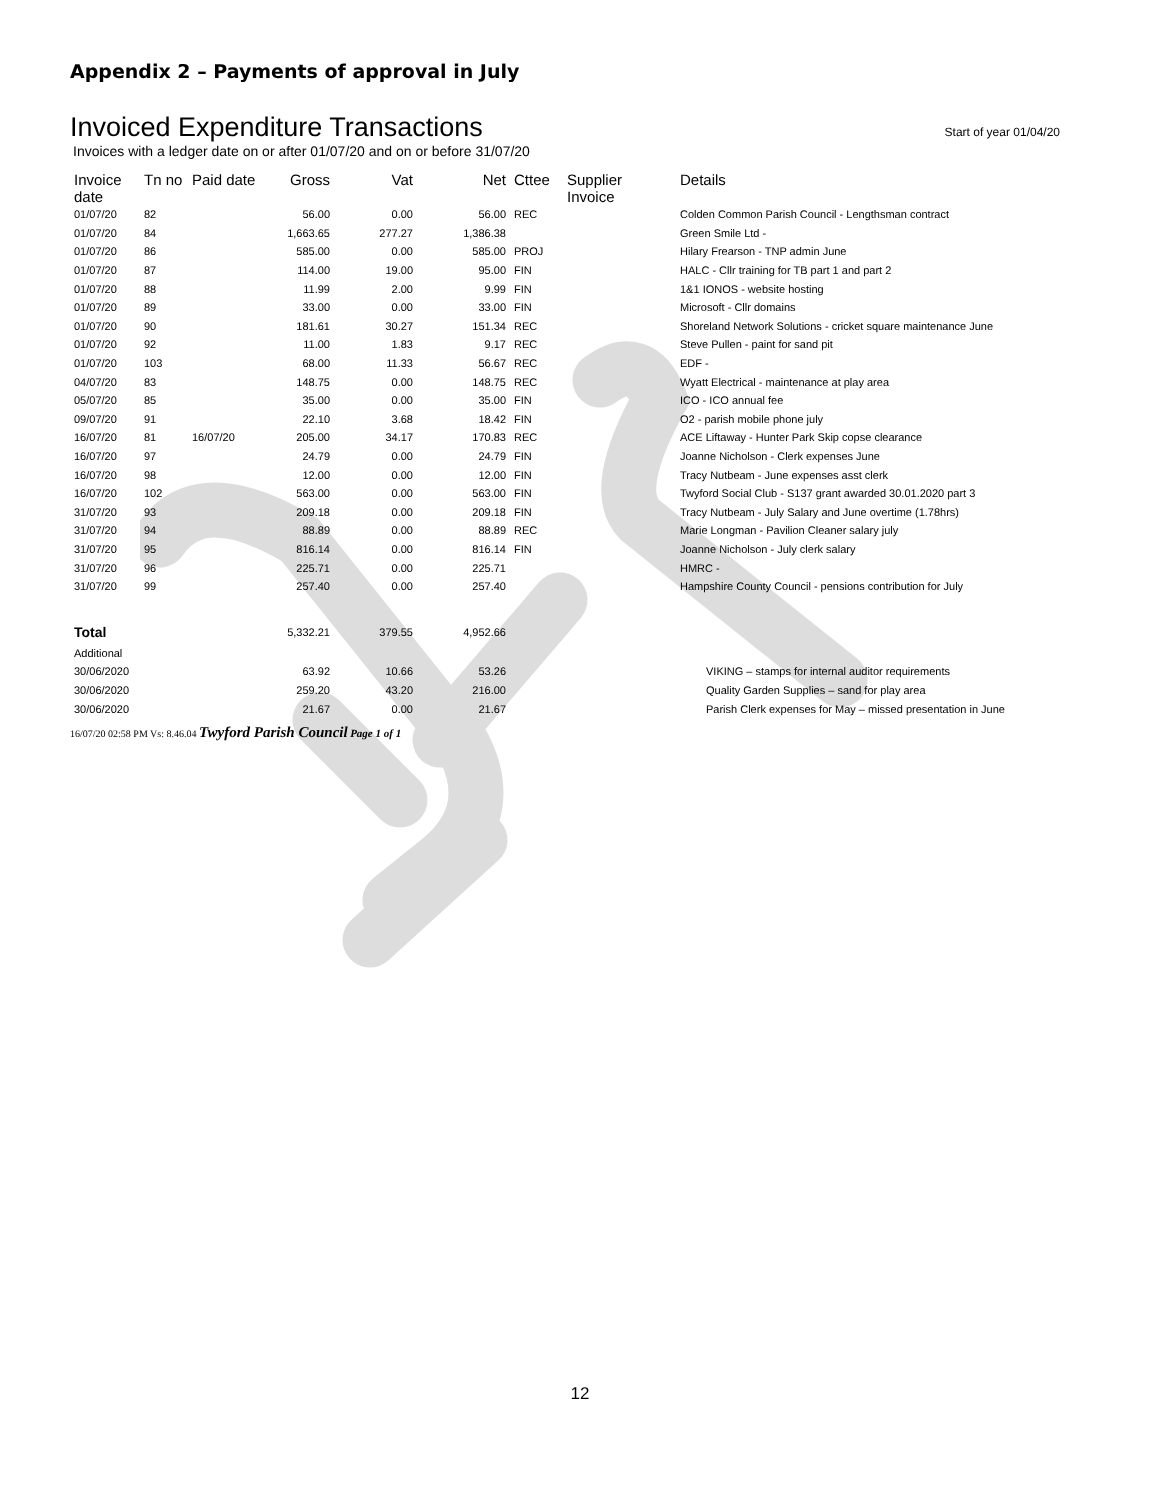Appendix 2 – Payments of approval in July
Invoiced Expenditure Transactions Start of year 01/04/20
Invoices with a ledger date on or after 01/07/20 and on or before 31/07/20
| Invoice date | Tn no | Paid date | Gross | Vat | Net | Cttee | Supplier Invoice | Details |
| --- | --- | --- | --- | --- | --- | --- | --- | --- |
| 01/07/20 | 82 | | 56.00 | 0.00 | 56.00 | REC | | Colden Common Parish Council - Lengthsman contract |
| 01/07/20 | 84 | | 1,663.65 | 277.27 | 1,386.38 | | | Green Smile Ltd - |
| 01/07/20 | 86 | | 585.00 | 0.00 | 585.00 | PROJ | | Hilary Frearson - TNP admin June |
| 01/07/20 | 87 | | 114.00 | 19.00 | 95.00 | FIN | | HALC - Cllr training for TB part 1 and part 2 |
| 01/07/20 | 88 | | 11.99 | 2.00 | 9.99 | FIN | | 1&1 IONOS - website hosting |
| 01/07/20 | 89 | | 33.00 | 0.00 | 33.00 | FIN | | Microsoft - Cllr domains |
| 01/07/20 | 90 | | 181.61 | 30.27 | 151.34 | REC | | Shoreland Network Solutions - cricket square maintenance June |
| 01/07/20 | 92 | | 11.00 | 1.83 | 9.17 | REC | | Steve Pullen - paint for sand pit |
| 01/07/20 | 103 | | 68.00 | 11.33 | 56.67 | REC | | EDF - |
| 04/07/20 | 83 | | 148.75 | 0.00 | 148.75 | REC | | Wyatt Electrical - maintenance at play area |
| 05/07/20 | 85 | | 35.00 | 0.00 | 35.00 | FIN | | ICO - ICO annual fee |
| 09/07/20 | 91 | | 22.10 | 3.68 | 18.42 | FIN | | O2 - parish mobile phone july |
| 16/07/20 | 81 | 16/07/20 | 205.00 | 34.17 | 170.83 | REC | | ACE Liftaway - Hunter Park Skip copse clearance |
| 16/07/20 | 97 | | 24.79 | 0.00 | 24.79 | FIN | | Joanne Nicholson - Clerk expenses June |
| 16/07/20 | 98 | | 12.00 | 0.00 | 12.00 | FIN | | Tracy Nutbeam - June expenses asst clerk |
| 16/07/20 | 102 | | 563.00 | 0.00 | 563.00 | FIN | | Twyford Social Club - S137 grant awarded 30.01.2020 part 3 |
| 31/07/20 | 93 | | 209.18 | 0.00 | 209.18 | FIN | | Tracy Nutbeam - July Salary and June overtime (1.78hrs) |
| 31/07/20 | 94 | | 88.89 | 0.00 | 88.89 | REC | | Marie Longman - Pavilion Cleaner salary july |
| 31/07/20 | 95 | | 816.14 | 0.00 | 816.14 | FIN | | Joanne Nicholson - July clerk salary |
| 31/07/20 | 96 | | 225.71 | 0.00 | 225.71 | | | HMRC - |
| 31/07/20 | 99 | | 257.40 | 0.00 | 257.40 | | | Hampshire County Council - pensions contribution for July |
| Total | | | 5,332.21 | 379.55 | 4,952.66 | | | |
| Additional | | | | | | | | |
| 30/06/2020 | | | 63.92 | 10.66 | 53.26 | | | VIKING – stamps for internal auditor requirements |
| 30/06/2020 | | | 259.20 | 43.20 | 216.00 | | | Quality Garden Supplies – sand for play area |
| 30/06/2020 | | | 21.67 | 0.00 | 21.67 | | | Parish Clerk expenses for May – missed presentation in June |
16/07/20 02:58 PM Vs: 8.46.04 Twyford Parish Council Page 1 of 1
12